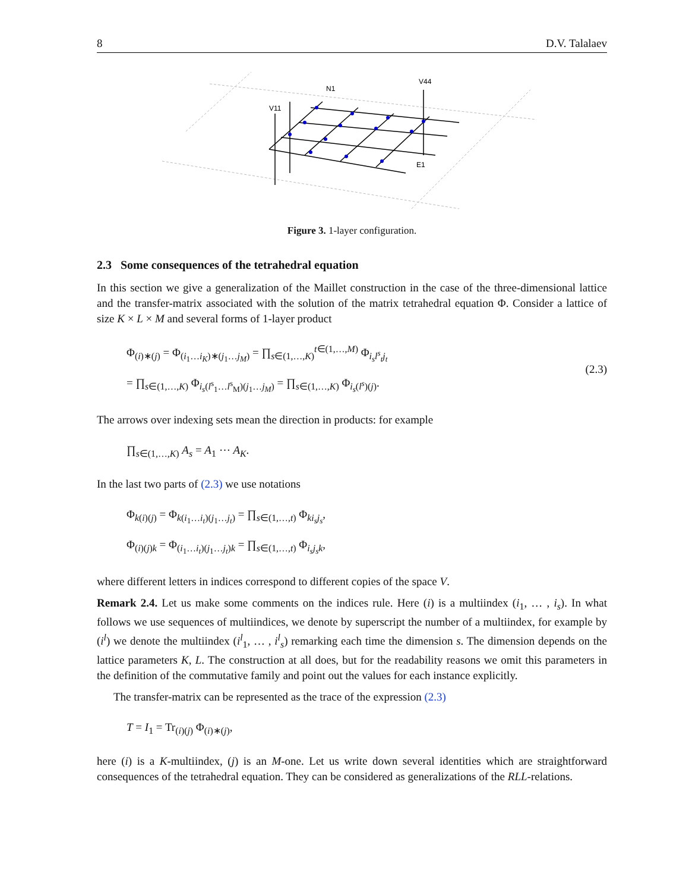8 D.V. Talalaev
V11
N1
V44
E1
Figure 3. 1-layer configuration.
2.3 Some consequences of the tetrahedral equation
In this section we give a generalization of the Maillet construction in the case of the three-dimensional lattice and the transfer-matrix associated with the solution of the matrix tetrahedral equation Φ. Consider a lattice of size K × L × M and several forms of 1-layer product
Φ<sub>(i)∗(j)</sub> = Φ<sub>(i<sub>1</sub>…i<sub>K</sub>)∗(j<sub>1</sub>…j<sub>M</sub>)</sub> = ∏<sub>s∈(1,…,K)</sub><sup>t∈(1,…,M)</sup> Φ<sub>i<sub>s</sub>l<sup>s</sup><sub>t</sub>j<sub>t</sub></sub>
= ∏<sub>s∈(1,…,K)</sub> Φ<sub>i<sub>s</sub>(l<sup>s</sup><sub>1</sub>…l<sup>s</sup><sub>M</sub>)(j<sub>1</sub>…j<sub>M</sub>)</sub> = ∏<sub>s∈(1,…,K)</sub> Φ<sub>i<sub>s</sub>(l<sup>s</sup>)(j)</sub>.
(2.3)
The arrows over indexing sets mean the direction in products: for example
∏<sub>s∈(1,…,K)</sub> A<sub>s</sub> = A<sub>1</sub> ⋯ A<sub>K</sub>.
In the last two parts of (2.3) we use notations
Φ<sub>k(i)(j)</sub> = Φ<sub>k(i<sub>1</sub>…i<sub>t</sub>)(j<sub>1</sub>…j<sub>t</sub>)</sub> = ∏<sub>s∈(1,…,t)</sub> Φ<sub>ki<sub>s</sub>j<sub>s</sub></sub>,
Φ<sub>(i)(j)k</sub> = Φ<sub>(i<sub>1</sub>…i<sub>t</sub>)(j<sub>1</sub>…j<sub>t</sub>)k</sub> = ∏<sub>s∈(1,…,t)</sub> Φ<sub>i<sub>s</sub>j<sub>s</sub>k</sub>,
where different letters in indices correspond to different copies of the space V.
Remark 2.4. Let us make some comments on the indices rule. Here (i) is a multiindex (i<sub>1</sub>, … , i<sub>s</sub>). In what follows we use sequences of multiindices, we denote by superscript the number of a multiindex, for example by (i<sup>l</sup>) we denote the multiindex (i<sup>l</sup><sub>1</sub>, … , i<sup>l</sup><sub>s</sub>) remarking each time the dimension s. The dimension depends on the lattice parameters K, L. The construction at all does, but for the readability reasons we omit this parameters in the definition of the commutative family and point out the values for each instance explicitly.
The transfer-matrix can be represented as the trace of the expression (2.3)
T = I<sub>1</sub> = Tr<sub>(i)(j)</sub> Φ<sub>(i)∗(j)</sub>,
here (i) is a K-multiindex, (j) is an M-one. Let us write down several identities which are straightforward consequences of the tetrahedral equation. They can be considered as generalizations of the RLL-relations.